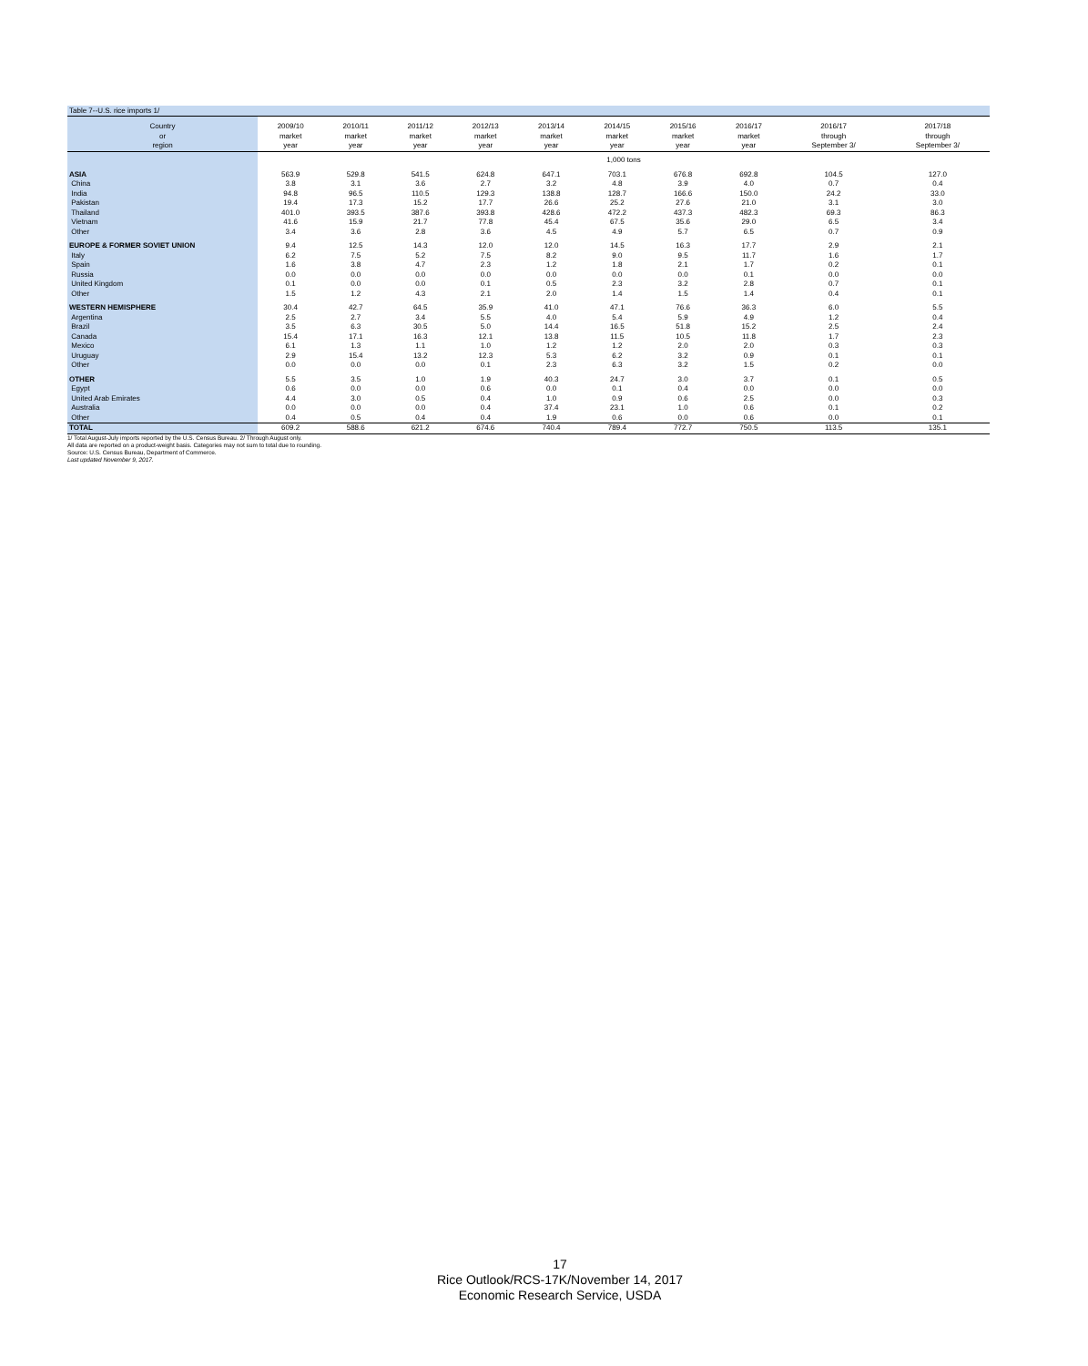Table 7--U.S. rice imports 1/
| Country or region | 2009/10 market year | 2010/11 market year | 2011/12 market year | 2012/13 market year | 2013/14 market year | 2014/15 market year | 2015/16 market year | 2016/17 market year | 2016/17 through September 3/ | 2017/18 through September 3/ |
| --- | --- | --- | --- | --- | --- | --- | --- | --- | --- | --- |
| | 1,000 tons | | | | | | | | | |
| ASIA | 563.9 | 529.8 | 541.5 | 624.8 | 647.1 | 703.1 | 676.8 | 692.8 | 104.5 | 127.0 |
| China | 3.8 | 3.1 | 3.6 | 2.7 | 3.2 | 4.8 | 3.9 | 4.0 | 0.7 | 0.4 |
| India | 94.8 | 96.5 | 110.5 | 129.3 | 138.8 | 128.7 | 166.6 | 150.0 | 24.2 | 33.0 |
| Pakistan | 19.4 | 17.3 | 15.2 | 17.7 | 26.6 | 25.2 | 27.6 | 21.0 | 3.1 | 3.0 |
| Thailand | 401.0 | 393.5 | 387.6 | 393.8 | 428.6 | 472.2 | 437.3 | 482.3 | 69.3 | 86.3 |
| Vietnam | 41.6 | 15.9 | 21.7 | 77.8 | 45.4 | 67.5 | 35.6 | 29.0 | 6.5 | 3.4 |
| Other | 3.4 | 3.6 | 2.8 | 3.6 | 4.5 | 4.9 | 5.7 | 6.5 | 0.7 | 0.9 |
| EUROPE & FORMER SOVIET UNION | 9.4 | 12.5 | 14.3 | 12.0 | 12.0 | 14.5 | 16.3 | 17.7 | 2.9 | 2.1 |
| Italy | 6.2 | 7.5 | 5.2 | 7.5 | 8.2 | 9.0 | 9.5 | 11.7 | 1.6 | 1.7 |
| Spain | 1.6 | 3.8 | 4.7 | 2.3 | 1.2 | 1.8 | 2.1 | 1.7 | 0.2 | 0.1 |
| Russia | 0.0 | 0.0 | 0.0 | 0.0 | 0.0 | 0.0 | 0.0 | 0.1 | 0.0 | 0.0 |
| United Kingdom | 0.1 | 0.0 | 0.0 | 0.1 | 0.5 | 2.3 | 3.2 | 2.8 | 0.7 | 0.1 |
| Other | 1.5 | 1.2 | 4.3 | 2.1 | 2.0 | 1.4 | 1.5 | 1.4 | 0.4 | 0.1 |
| WESTERN HEMISPHERE | 30.4 | 42.7 | 64.5 | 35.9 | 41.0 | 47.1 | 76.6 | 36.3 | 6.0 | 5.5 |
| Argentina | 2.5 | 2.7 | 3.4 | 5.5 | 4.0 | 5.4 | 5.9 | 4.9 | 1.2 | 0.4 |
| Brazil | 3.5 | 6.3 | 30.5 | 5.0 | 14.4 | 16.5 | 51.8 | 15.2 | 2.5 | 2.4 |
| Canada | 15.4 | 17.1 | 16.3 | 12.1 | 13.8 | 11.5 | 10.5 | 11.8 | 1.7 | 2.3 |
| Mexico | 6.1 | 1.3 | 1.1 | 1.0 | 1.2 | 1.2 | 2.0 | 2.0 | 0.3 | 0.3 |
| Uruguay | 2.9 | 15.4 | 13.2 | 12.3 | 5.3 | 6.2 | 3.2 | 0.9 | 0.1 | 0.1 |
| Other | 0.0 | 0.0 | 0.0 | 0.1 | 2.3 | 6.3 | 3.2 | 1.5 | 0.2 | 0.0 |
| OTHER | 5.5 | 3.5 | 1.0 | 1.9 | 40.3 | 24.7 | 3.0 | 3.7 | 0.1 | 0.5 |
| Egypt | 0.6 | 0.0 | 0.0 | 0.6 | 0.0 | 0.1 | 0.4 | 0.0 | 0.0 | 0.0 |
| United Arab Emirates | 4.4 | 3.0 | 0.5 | 0.4 | 1.0 | 0.9 | 0.6 | 2.5 | 0.0 | 0.3 |
| Australia | 0.0 | 0.0 | 0.0 | 0.4 | 37.4 | 23.1 | 1.0 | 0.6 | 0.1 | 0.2 |
| Other | 0.4 | 0.5 | 0.4 | 0.4 | 1.9 | 0.6 | 0.0 | 0.6 | 0.0 | 0.1 |
| TOTAL | 609.2 | 588.6 | 621.2 | 674.6 | 740.4 | 789.4 | 772.7 | 750.5 | 113.5 | 135.1 |
1/ Total August-July imports reported by the U.S. Census Bureau. 2/ Through August only.
All data are reported on a product-weight basis. Categories may not sum to total due to rounding.
Source: U.S. Census Bureau, Department of Commerce.
Last updated November 9, 2017.
17
Rice Outlook/RCS-17K/November 14, 2017
Economic Research Service, USDA